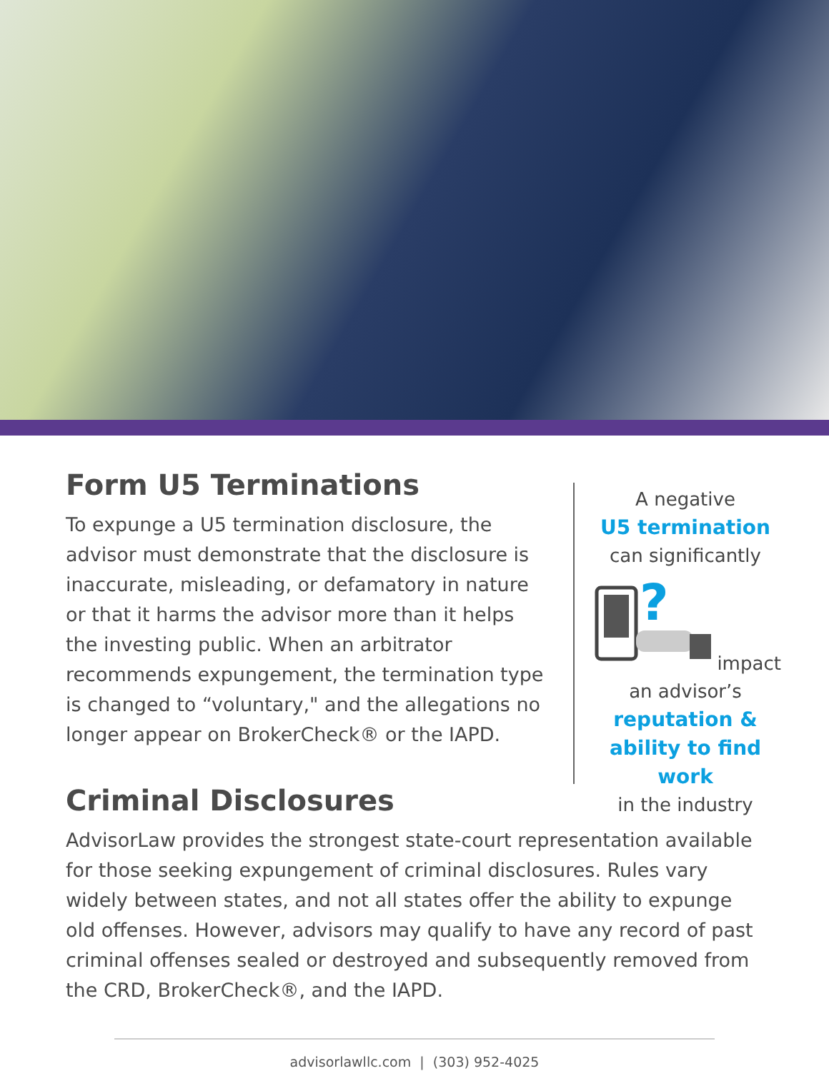Form U5 Terminations
To expunge a U5 termination disclosure, the advisor must demonstrate that the disclosure is inaccurate, misleading, or defamatory in nature or that it harms the advisor more than it helps the investing public. When an arbitrator recommends expungement, the termination type is changed to “voluntary," and the allegations no longer appear on BrokerCheck® or the IAPD.
A negative
U5 termination
can significantly
?
impact an advisor’s
reputation &
ability to find work
in the industry
Criminal Disclosures
AdvisorLaw provides the strongest state-court representation available for those seeking expungement of criminal disclosures. Rules vary widely between states, and not all states offer the ability to expunge old offenses. However, advisors may qualify to have any record of past criminal offenses sealed or destroyed and subsequently removed from the CRD, BrokerCheck®, and the IAPD.
advisorlawllc.com | (303) 952-4025